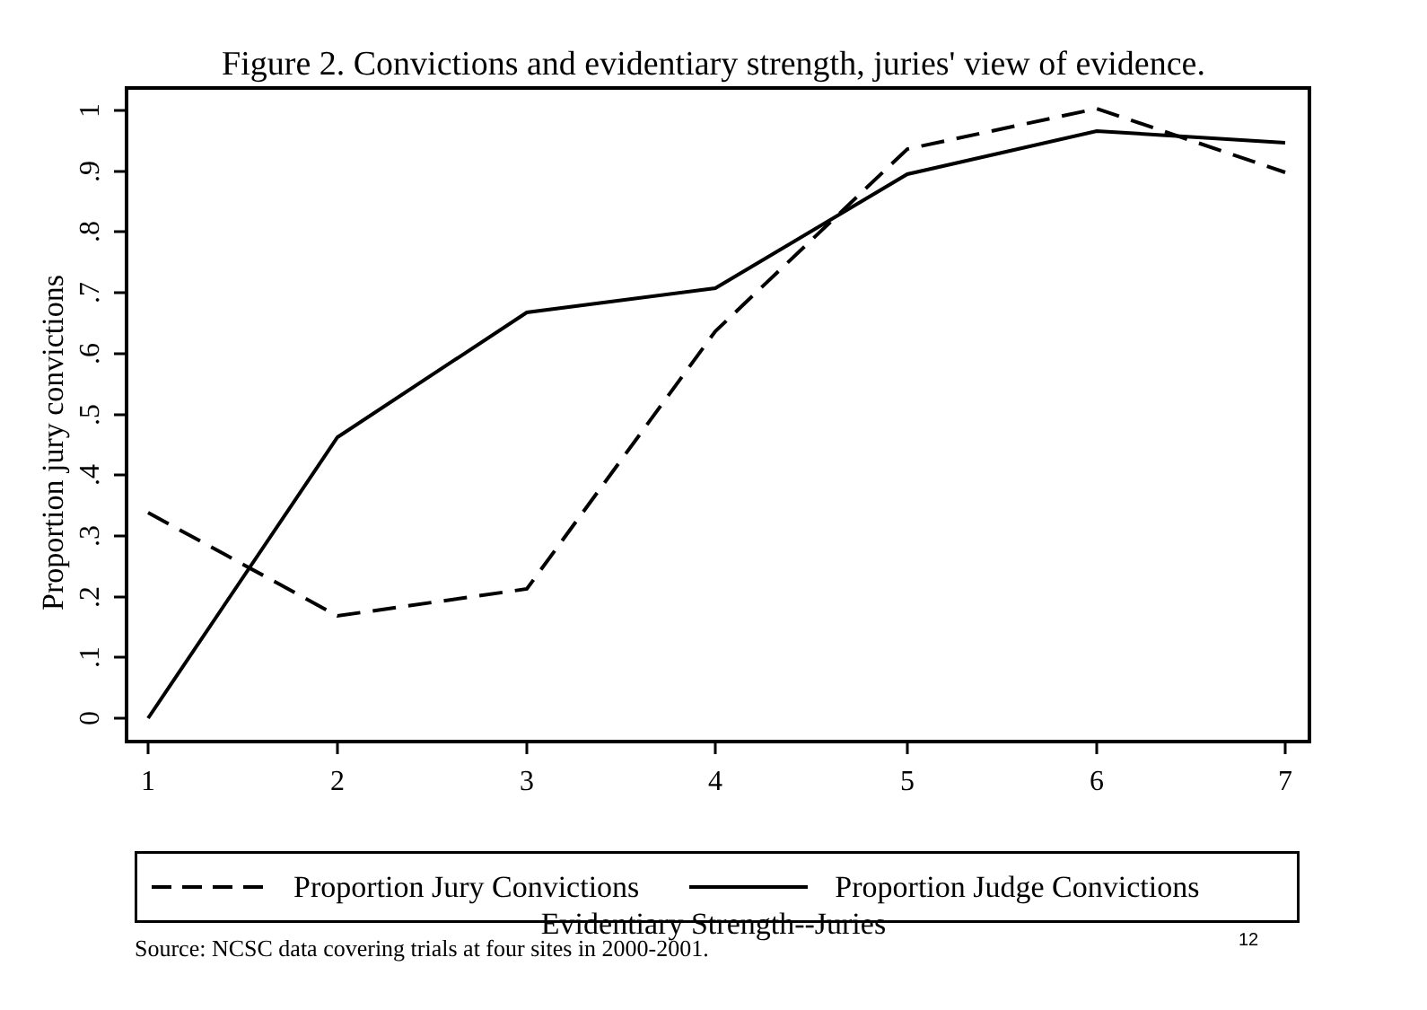Figure 2. Convictions and evidentiary strength, juries' view of evidence.
Proportion jury convictions
0
.1
.2
.3
.4
.5
.6
.7
.8
.9
1
1
2
3
4
5
6
7
Evidentiary Strength--Juries
Proportion Jury Convictions Proportion Judge Convictions
Source: NCSC data covering trials at four sites in 2000-2001.
12